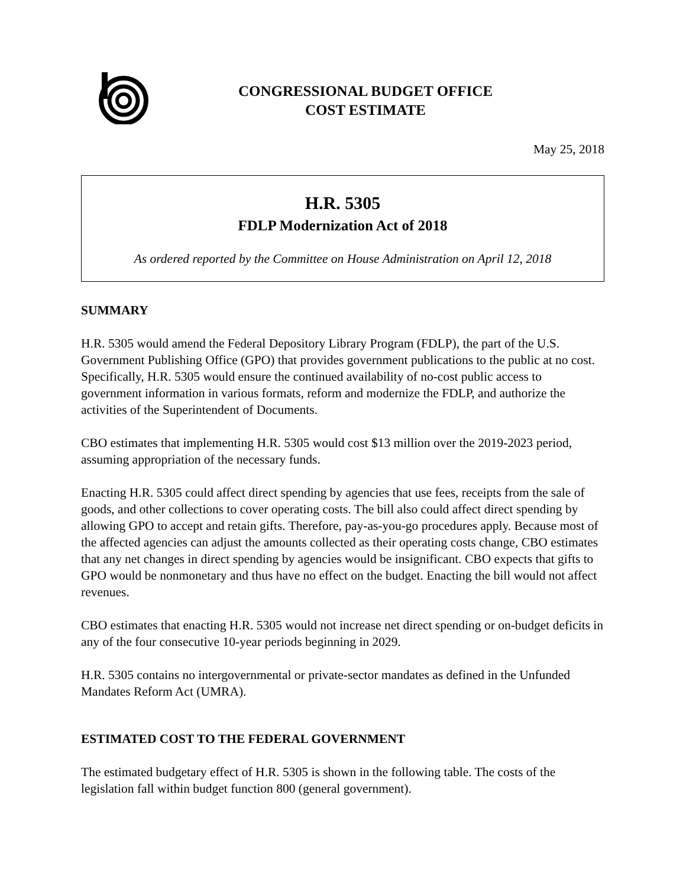CONGRESSIONAL BUDGET OFFICE
COST ESTIMATE
May 25, 2018
H.R. 5305
FDLP Modernization Act of 2018
As ordered reported by the Committee on House Administration on April 12, 2018
SUMMARY
H.R. 5305 would amend the Federal Depository Library Program (FDLP), the part of the U.S. Government Publishing Office (GPO) that provides government publications to the public at no cost. Specifically, H.R. 5305 would ensure the continued availability of no-cost public access to government information in various formats, reform and modernize the FDLP, and authorize the activities of the Superintendent of Documents.
CBO estimates that implementing H.R. 5305 would cost $13 million over the 2019-2023 period, assuming appropriation of the necessary funds.
Enacting H.R. 5305 could affect direct spending by agencies that use fees, receipts from the sale of goods, and other collections to cover operating costs. The bill also could affect direct spending by allowing GPO to accept and retain gifts. Therefore, pay-as-you-go procedures apply. Because most of the affected agencies can adjust the amounts collected as their operating costs change, CBO estimates that any net changes in direct spending by agencies would be insignificant. CBO expects that gifts to GPO would be nonmonetary and thus have no effect on the budget. Enacting the bill would not affect revenues.
CBO estimates that enacting H.R. 5305 would not increase net direct spending or on-budget deficits in any of the four consecutive 10-year periods beginning in 2029.
H.R. 5305 contains no intergovernmental or private-sector mandates as defined in the Unfunded Mandates Reform Act (UMRA).
ESTIMATED COST TO THE FEDERAL GOVERNMENT
The estimated budgetary effect of H.R. 5305 is shown in the following table. The costs of the legislation fall within budget function 800 (general government).